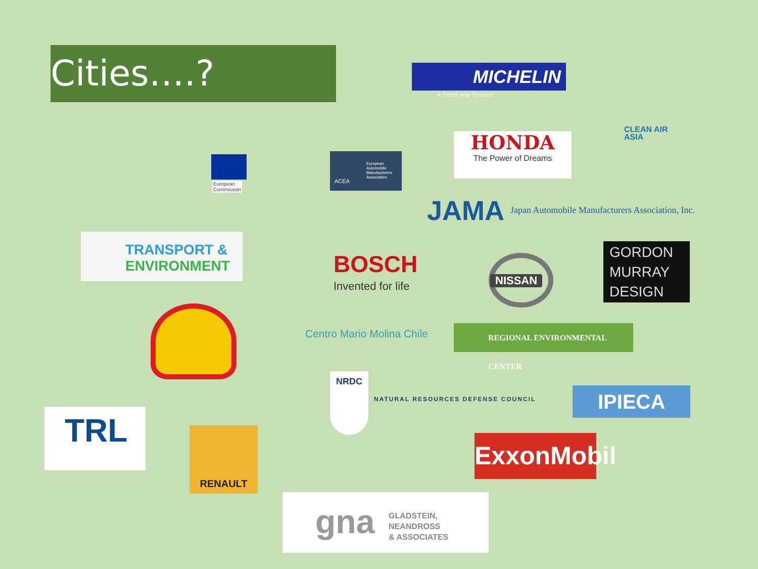Cities….? MICHELIN
A better way forward
CLEAN AIR
ASIA
European
Commission
European
Automobile
Manufacturers
Association
ACEA
HONDA
The Power of Dreams
JAMA
Japan Automobile Manufacturers Association, Inc.
TRANSPORT &
ENVIRONMENT
BOSCH
Invented for life NISSAN
GORDON
MURRAY
DESIGN
Centro Mario Molina Chile REGIONAL ENVIRONMENTAL CENTER
NRDC
NATURAL RESOURCES DEFENSE COUNCIL
IPIECA
TRL RENAULT
ExxonMobil
gna GLADSTEIN,
NEANDROSS
& ASSOCIATES